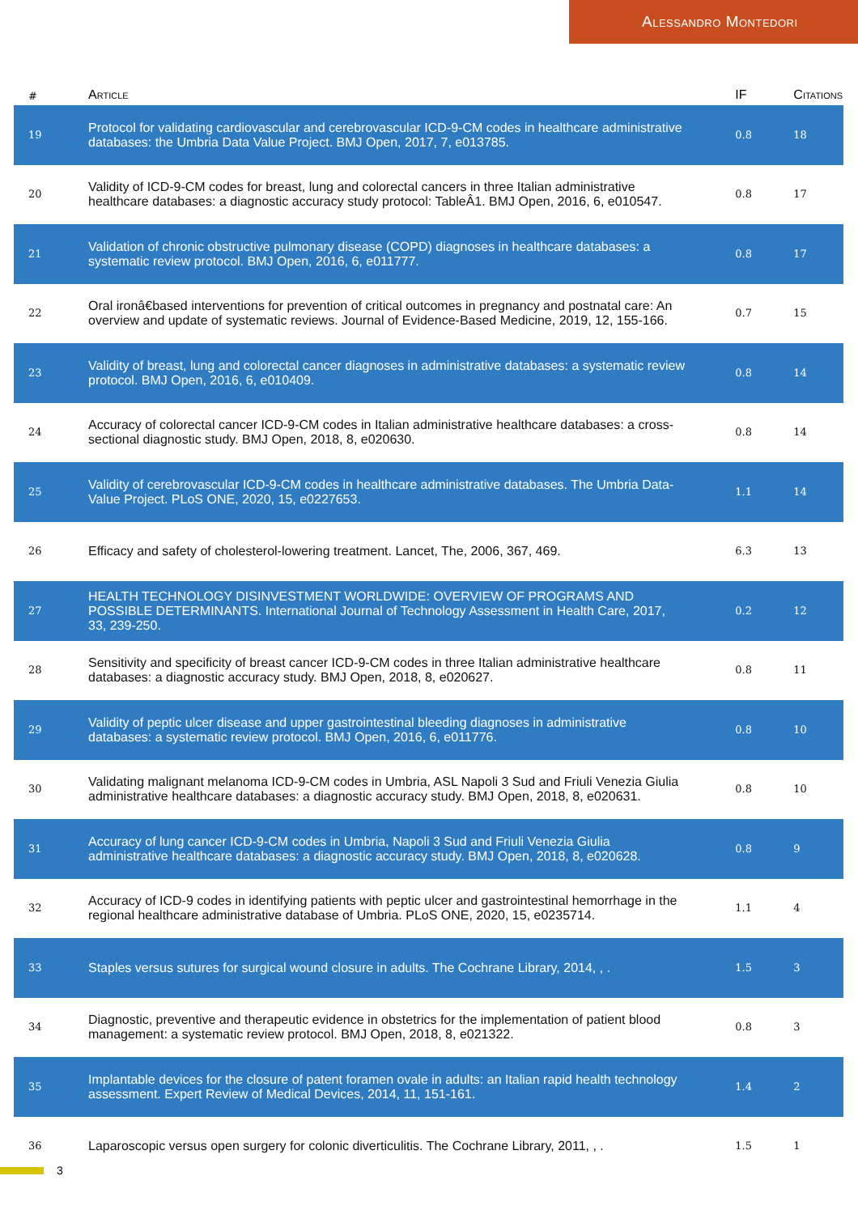Alessandro Montedori
| # | Article | IF | Citations |
| --- | --- | --- | --- |
| 19 | Protocol for validating cardiovascular and cerebrovascular ICD-9-CM codes in healthcare administrative databases: the Umbria Data Value Project. BMJ Open, 2017, 7, e013785. | 0.8 | 18 |
| 20 | Validity of ICD-9-CM codes for breast, lung and colorectal cancers in three Italian administrative healthcare databases: a diagnostic accuracy study protocol: TableÂ1. BMJ Open, 2016, 6, e010547. | 0.8 | 17 |
| 21 | Validation of chronic obstructive pulmonary disease (COPD) diagnoses in healthcare databases: a systematic review protocol. BMJ Open, 2016, 6, e011777. | 0.8 | 17 |
| 22 | Oral ironâ€based interventions for prevention of critical outcomes in pregnancy and postnatal care: An overview and update of systematic reviews. Journal of Evidence-Based Medicine, 2019, 12, 155-166. | 0.7 | 15 |
| 23 | Validity of breast, lung and colorectal cancer diagnoses in administrative databases: a systematic review protocol. BMJ Open, 2016, 6, e010409. | 0.8 | 14 |
| 24 | Accuracy of colorectal cancer ICD-9-CM codes in Italian administrative healthcare databases: a cross-sectional diagnostic study. BMJ Open, 2018, 8, e020630. | 0.8 | 14 |
| 25 | Validity of cerebrovascular ICD-9-CM codes in healthcare administrative databases. The Umbria Data-Value Project. PLoS ONE, 2020, 15, e0227653. | 1.1 | 14 |
| 26 | Efficacy and safety of cholesterol-lowering treatment. Lancet, The, 2006, 367, 469. | 6.3 | 13 |
| 27 | HEALTH TECHNOLOGY DISINVESTMENT WORLDWIDE: OVERVIEW OF PROGRAMS AND POSSIBLE DETERMINANTS. International Journal of Technology Assessment in Health Care, 2017, 33, 239-250. | 0.2 | 12 |
| 28 | Sensitivity and specificity of breast cancer ICD-9-CM codes in three Italian administrative healthcare databases: a diagnostic accuracy study. BMJ Open, 2018, 8, e020627. | 0.8 | 11 |
| 29 | Validity of peptic ulcer disease and upper gastrointestinal bleeding diagnoses in administrative databases: a systematic review protocol. BMJ Open, 2016, 6, e011776. | 0.8 | 10 |
| 30 | Validating malignant melanoma ICD-9-CM codes in Umbria, ASL Napoli 3 Sud and Friuli Venezia Giulia administrative healthcare databases: a diagnostic accuracy study. BMJ Open, 2018, 8, e020631. | 0.8 | 10 |
| 31 | Accuracy of lung cancer ICD-9-CM codes in Umbria, Napoli 3 Sud and Friuli Venezia Giulia administrative healthcare databases: a diagnostic accuracy study. BMJ Open, 2018, 8, e020628. | 0.8 | 9 |
| 32 | Accuracy of ICD-9 codes in identifying patients with peptic ulcer and gastrointestinal hemorrhage in the regional healthcare administrative database of Umbria. PLoS ONE, 2020, 15, e0235714. | 1.1 | 4 |
| 33 | Staples versus sutures for surgical wound closure in adults. The Cochrane Library, 2014, , . | 1.5 | 3 |
| 34 | Diagnostic, preventive and therapeutic evidence in obstetrics for the implementation of patient blood management: a systematic review protocol. BMJ Open, 2018, 8, e021322. | 0.8 | 3 |
| 35 | Implantable devices for the closure of patent foramen ovale in adults: an Italian rapid health technology assessment. Expert Review of Medical Devices, 2014, 11, 151-161. | 1.4 | 2 |
| 36 | Laparoscopic versus open surgery for colonic diverticulitis. The Cochrane Library, 2011, , . | 1.5 | 1 |
3